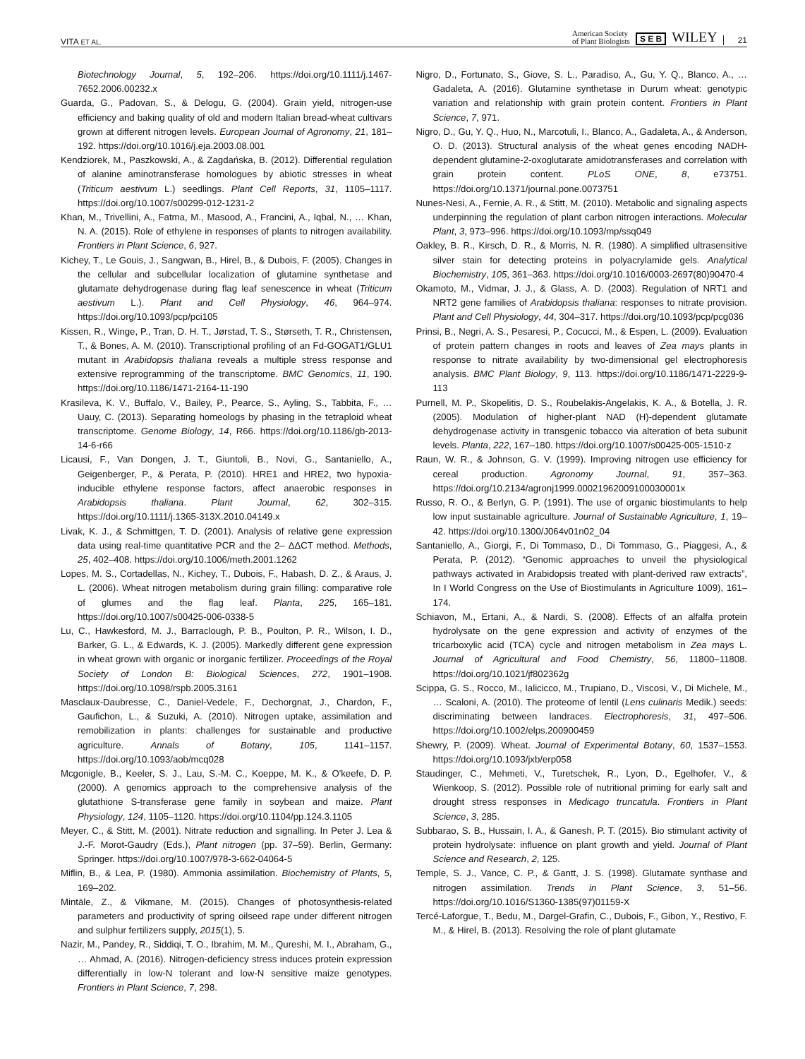VITA ET AL. American Society
of Plant Biologists S E B WILEY 21
Biotechnology Journal, 5, 192–206. https://doi.org/10.1111/j.1467-7652.2006.00232.x
Guarda, G., Padovan, S., & Delogu, G. (2004). Grain yield, nitrogen-use efficiency and baking quality of old and modern Italian bread-wheat cultivars grown at different nitrogen levels. European Journal of Agronomy, 21, 181–192. https://doi.org/10.1016/j.eja.2003.08.001
Kendziorek, M., Paszkowski, A., & Zagdańska, B. (2012). Differential regulation of alanine aminotransferase homologues by abiotic stresses in wheat (Triticum aestivum L.) seedlings. Plant Cell Reports, 31, 1105–1117. https://doi.org/10.1007/s00299-012-1231-2
Khan, M., Trivellini, A., Fatma, M., Masood, A., Francini, A., Iqbal, N., … Khan, N. A. (2015). Role of ethylene in responses of plants to nitrogen availability. Frontiers in Plant Science, 6, 927.
Kichey, T., Le Gouis, J., Sangwan, B., Hirel, B., & Dubois, F. (2005). Changes in the cellular and subcellular localization of glutamine synthetase and glutamate dehydrogenase during flag leaf senescence in wheat (Triticum aestivum L.). Plant and Cell Physiology, 46, 964–974. https://doi.org/10.1093/pcp/pci105
Kissen, R., Winge, P., Tran, D. H. T., Jørstad, T. S., Størseth, T. R., Christensen, T., & Bones, A. M. (2010). Transcriptional profiling of an Fd-GOGAT1/GLU1 mutant in Arabidopsis thaliana reveals a multiple stress response and extensive reprogramming of the transcriptome. BMC Genomics, 11, 190. https://doi.org/10.1186/1471-2164-11-190
Krasileva, K. V., Buffalo, V., Bailey, P., Pearce, S., Ayling, S., Tabbita, F., … Uauy, C. (2013). Separating homeologs by phasing in the tetraploid wheat transcriptome. Genome Biology, 14, R66. https://doi.org/10.1186/gb-2013-14-6-r66
Licausi, F., Van Dongen, J. T., Giuntoli, B., Novi, G., Santaniello, A., Geigenberger, P., & Perata, P. (2010). HRE1 and HRE2, two hypoxia-inducible ethylene response factors, affect anaerobic responses in Arabidopsis thaliana. Plant Journal, 62, 302–315. https://doi.org/10.1111/j.1365-313X.2010.04149.x
Livak, K. J., & Schmittgen, T. D. (2001). Analysis of relative gene expression data using real-time quantitative PCR and the 2– ΔΔCT method. Methods, 25, 402–408. https://doi.org/10.1006/meth.2001.1262
Lopes, M. S., Cortadellas, N., Kichey, T., Dubois, F., Habash, D. Z., & Araus, J. L. (2006). Wheat nitrogen metabolism during grain filling: comparative role of glumes and the flag leaf. Planta, 225, 165–181. https://doi.org/10.1007/s00425-006-0338-5
Lu, C., Hawkesford, M. J., Barraclough, P. B., Poulton, P. R., Wilson, I. D., Barker, G. L., & Edwards, K. J. (2005). Markedly different gene expression in wheat grown with organic or inorganic fertilizer. Proceedings of the Royal Society of London B: Biological Sciences, 272, 1901–1908. https://doi.org/10.1098/rspb.2005.3161
Masclaux-Daubresse, C., Daniel-Vedele, F., Dechorgnat, J., Chardon, F., Gaufichon, L., & Suzuki, A. (2010). Nitrogen uptake, assimilation and remobilization in plants: challenges for sustainable and productive agriculture. Annals of Botany, 105, 1141–1157. https://doi.org/10.1093/aob/mcq028
Mcgonigle, B., Keeler, S. J., Lau, S.-M. C., Koeppe, M. K., & O'keefe, D. P. (2000). A genomics approach to the comprehensive analysis of the glutathione S-transferase gene family in soybean and maize. Plant Physiology, 124, 1105–1120. https://doi.org/10.1104/pp.124.3.1105
Meyer, C., & Stitt, M. (2001). Nitrate reduction and signalling. In Peter J. Lea & J.-F. Morot-Gaudry (Eds.), Plant nitrogen (pp. 37–59). Berlin, Germany: Springer. https://doi.org/10.1007/978-3-662-04064-5
Miflin, B., & Lea, P. (1980). Ammonia assimilation. Biochemistry of Plants, 5, 169–202.
Mintāle, Z., & Vikmane, M. (2015). Changes of photosynthesis-related parameters and productivity of spring oilseed rape under different nitrogen and sulphur fertilizers supply, 2015(1), 5.
Nazir, M., Pandey, R., Siddiqi, T. O., Ibrahim, M. M., Qureshi, M. I., Abraham, G., … Ahmad, A. (2016). Nitrogen-deficiency stress induces protein expression differentially in low-N tolerant and low-N sensitive maize genotypes. Frontiers in Plant Science, 7, 298.
Nigro, D., Fortunato, S., Giove, S. L., Paradiso, A., Gu, Y. Q., Blanco, A., … Gadaleta, A. (2016). Glutamine synthetase in Durum wheat: genotypic variation and relationship with grain protein content. Frontiers in Plant Science, 7, 971.
Nigro, D., Gu, Y. Q., Huo, N., Marcotuli, I., Blanco, A., Gadaleta, A., & Anderson, O. D. (2013). Structural analysis of the wheat genes encoding NADH-dependent glutamine-2-oxoglutarate amidotransferases and correlation with grain protein content. PLoS ONE, 8, e73751. https://doi.org/10.1371/journal.pone.0073751
Nunes-Nesi, A., Fernie, A. R., & Stitt, M. (2010). Metabolic and signaling aspects underpinning the regulation of plant carbon nitrogen interactions. Molecular Plant, 3, 973–996. https://doi.org/10.1093/mp/ssq049
Oakley, B. R., Kirsch, D. R., & Morris, N. R. (1980). A simplified ultrasensitive silver stain for detecting proteins in polyacrylamide gels. Analytical Biochemistry, 105, 361–363. https://doi.org/10.1016/0003-2697(80)90470-4
Okamoto, M., Vidmar, J. J., & Glass, A. D. (2003). Regulation of NRT1 and NRT2 gene families of Arabidopsis thaliana: responses to nitrate provision. Plant and Cell Physiology, 44, 304–317. https://doi.org/10.1093/pcp/pcg036
Prinsi, B., Negri, A. S., Pesaresi, P., Cocucci, M., & Espen, L. (2009). Evaluation of protein pattern changes in roots and leaves of Zea mays plants in response to nitrate availability by two-dimensional gel electrophoresis analysis. BMC Plant Biology, 9, 113. https://doi.org/10.1186/1471-2229-9-113
Purnell, M. P., Skopelitis, D. S., Roubelakis-Angelakis, K. A., & Botella, J. R. (2005). Modulation of higher-plant NAD (H)-dependent glutamate dehydrogenase activity in transgenic tobacco via alteration of beta subunit levels. Planta, 222, 167–180. https://doi.org/10.1007/s00425-005-1510-z
Raun, W. R., & Johnson, G. V. (1999). Improving nitrogen use efficiency for cereal production. Agronomy Journal, 91, 357–363. https://doi.org/10.2134/agronj1999.00021962009100030001x
Russo, R. O., & Berlyn, G. P. (1991). The use of organic biostimulants to help low input sustainable agriculture. Journal of Sustainable Agriculture, 1, 19–42. https://doi.org/10.1300/J064v01n02_04
Santaniello, A., Giorgi, F., Di Tommaso, D., Di Tommaso, G., Piaggesi, A., & Perata, P. (2012). “Genomic approaches to unveil the physiological pathways activated in Arabidopsis treated with plant-derived raw extracts”, In I World Congress on the Use of Biostimulants in Agriculture 1009), 161–174.
Schiavon, M., Ertani, A., & Nardi, S. (2008). Effects of an alfalfa protein hydrolysate on the gene expression and activity of enzymes of the tricarboxylic acid (TCA) cycle and nitrogen metabolism in Zea mays L. Journal of Agricultural and Food Chemistry, 56, 11800–11808. https://doi.org/10.1021/jf802362g
Scippa, G. S., Rocco, M., Ialicicco, M., Trupiano, D., Viscosi, V., Di Michele, M., … Scaloni, A. (2010). The proteome of lentil (Lens culinaris Medik.) seeds: discriminating between landraces. Electrophoresis, 31, 497–506. https://doi.org/10.1002/elps.200900459
Shewry, P. (2009). Wheat. Journal of Experimental Botany, 60, 1537–1553. https://doi.org/10.1093/jxb/erp058
Staudinger, C., Mehmeti, V., Turetschek, R., Lyon, D., Egelhofer, V., & Wienkoop, S. (2012). Possible role of nutritional priming for early salt and drought stress responses in Medicago truncatula. Frontiers in Plant Science, 3, 285.
Subbarao, S. B., Hussain, I. A., & Ganesh, P. T. (2015). Bio stimulant activity of protein hydrolysate: influence on plant growth and yield. Journal of Plant Science and Research, 2, 125.
Temple, S. J., Vance, C. P., & Gantt, J. S. (1998). Glutamate synthase and nitrogen assimilation. Trends in Plant Science, 3, 51–56. https://doi.org/10.1016/S1360-1385(97)01159-X
Tercé-Laforgue, T., Bedu, M., Dargel-Grafin, C., Dubois, F., Gibon, Y., Restivo, F. M., & Hirel, B. (2013). Resolving the role of plant glutamate